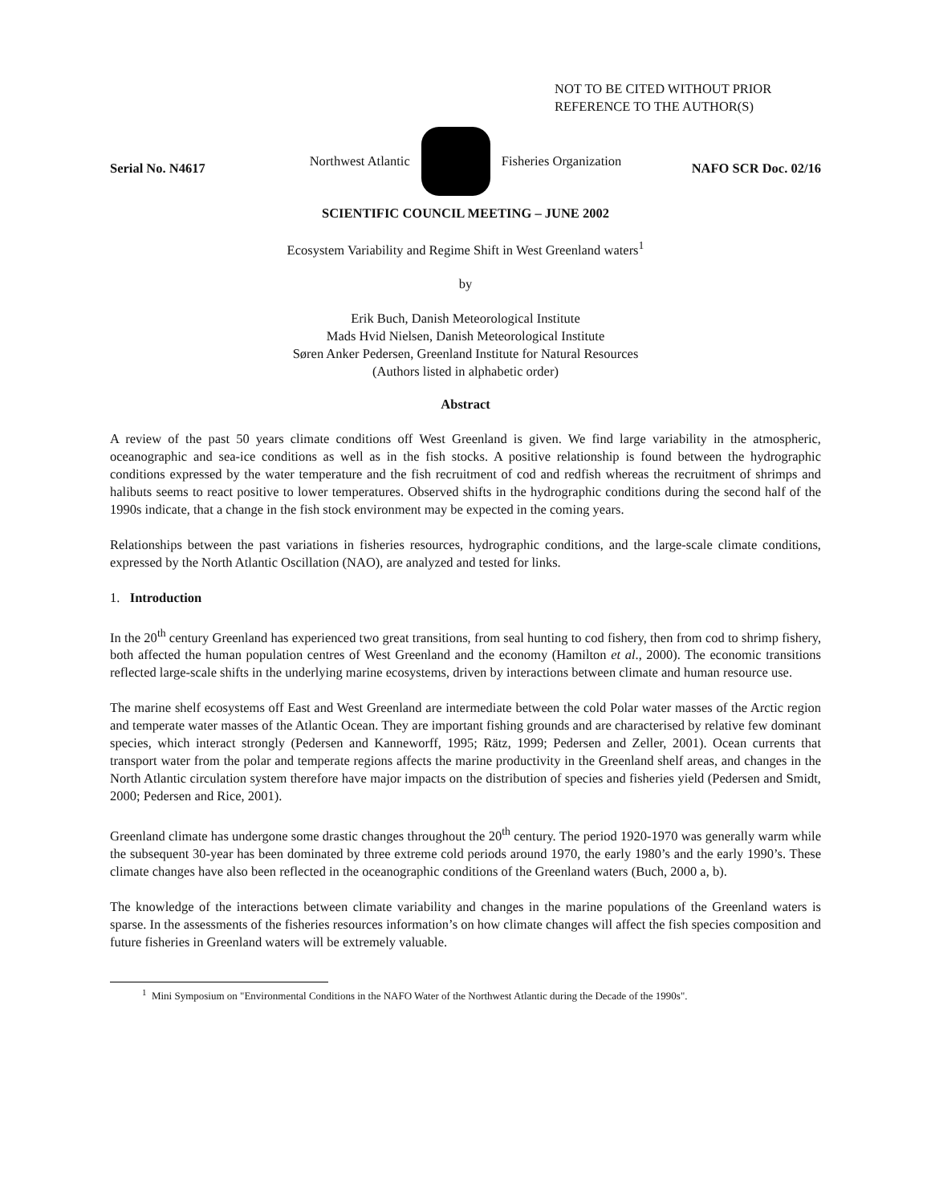NOT TO BE CITED WITHOUT PRIOR
REFERENCE TO THE AUTHOR(S)
Northwest Atlantic Fisheries Organization
Serial No. N4617 NAFO SCR Doc. 02/16
SCIENTIFIC COUNCIL MEETING – JUNE 2002
Ecosystem Variability and Regime Shift in West Greenland waters<sup>1</sup>
by
Erik Buch, Danish Meteorological Institute
Mads Hvid Nielsen, Danish Meteorological Institute
Søren Anker Pedersen, Greenland Institute for Natural Resources
(Authors listed in alphabetic order)
Abstract
A review of the past 50 years climate conditions off West Greenland is given. We find large variability in the atmospheric, oceanographic and sea-ice conditions as well as in the fish stocks. A positive relationship is found between the hydrographic conditions expressed by the water temperature and the fish recruitment of cod and redfish whereas the recruitment of shrimps and halibuts seems to react positive to lower temperatures. Observed shifts in the hydrographic conditions during the second half of the 1990s indicate, that a change in the fish stock environment may be expected in the coming years.
Relationships between the past variations in fisheries resources, hydrographic conditions, and the large-scale climate conditions, expressed by the North Atlantic Oscillation (NAO), are analyzed and tested for links.
1. Introduction
In the 20<sup>th</sup> century Greenland has experienced two great transitions, from seal hunting to cod fishery, then from cod to shrimp fishery, both affected the human population centres of West Greenland and the economy (Hamilton et al., 2000). The economic transitions reflected large-scale shifts in the underlying marine ecosystems, driven by interactions between climate and human resource use.
The marine shelf ecosystems off East and West Greenland are intermediate between the cold Polar water masses of the Arctic region and temperate water masses of the Atlantic Ocean. They are important fishing grounds and are characterised by relative few dominant species, which interact strongly (Pedersen and Kanneworff, 1995; Rätz, 1999; Pedersen and Zeller, 2001). Ocean currents that transport water from the polar and temperate regions affects the marine productivity in the Greenland shelf areas, and changes in the North Atlantic circulation system therefore have major impacts on the distribution of species and fisheries yield (Pedersen and Smidt, 2000; Pedersen and Rice, 2001).
Greenland climate has undergone some drastic changes throughout the 20<sup>th</sup> century. The period 1920-1970 was generally warm while the subsequent 30-year has been dominated by three extreme cold periods around 1970, the early 1980’s and the early 1990’s. These climate changes have also been reflected in the oceanographic conditions of the Greenland waters (Buch, 2000 a, b).
The knowledge of the interactions between climate variability and changes in the marine populations of the Greenland waters is sparse. In the assessments of the fisheries resources information’s on how climate changes will affect the fish species composition and future fisheries in Greenland waters will be extremely valuable.
<sup>1</sup> Mini Symposium on "Environmental Conditions in the NAFO Water of the Northwest Atlantic during the Decade of the 1990s".